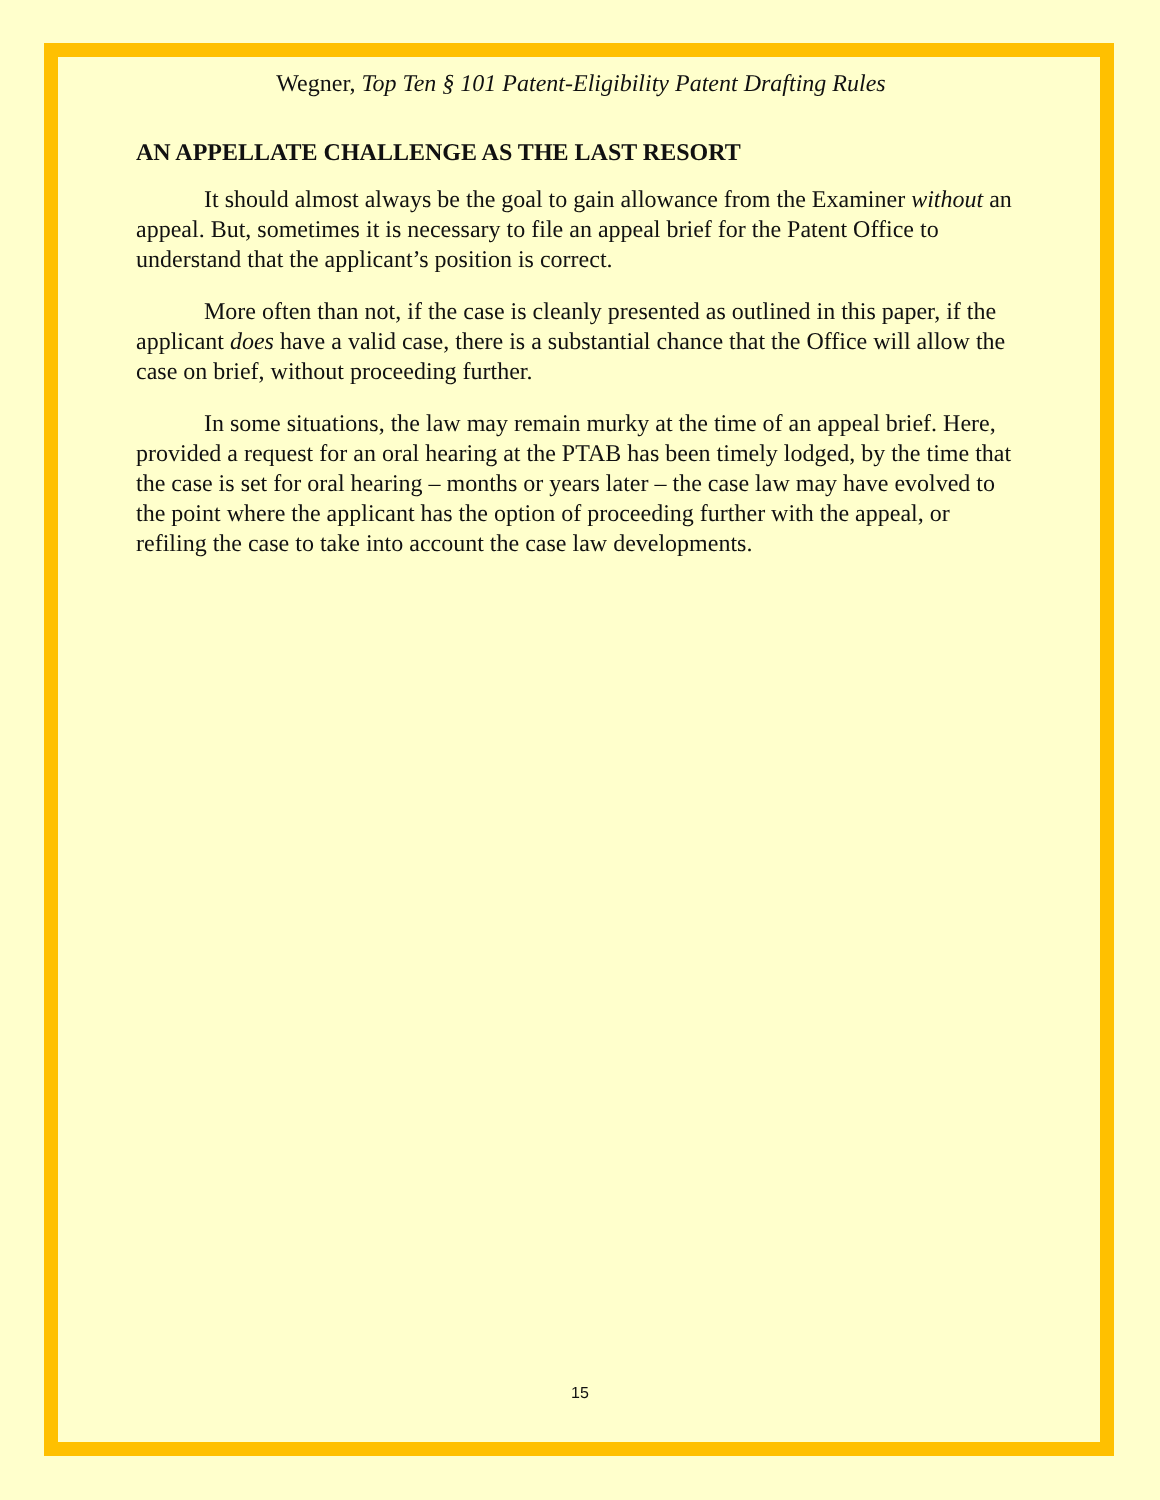Wegner, Top Ten § 101 Patent-Eligibility Patent Drafting Rules
AN APPELLATE CHALLENGE AS THE LAST RESORT
It should almost always be the goal to gain allowance from the Examiner without an appeal. But, sometimes it is necessary to file an appeal brief for the Patent Office to understand that the applicant’s position is correct.
More often than not, if the case is cleanly presented as outlined in this paper, if the applicant does have a valid case, there is a substantial chance that the Office will allow the case on brief, without proceeding further.
In some situations, the law may remain murky at the time of an appeal brief. Here, provided a request for an oral hearing at the PTAB has been timely lodged, by the time that the case is set for oral hearing – months or years later – the case law may have evolved to the point where the applicant has the option of proceeding further with the appeal, or refiling the case to take into account the case law developments.
15